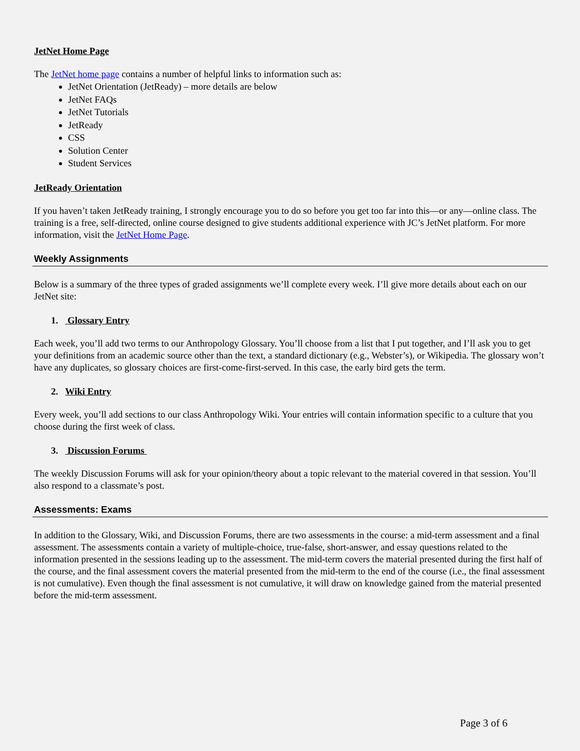JetNet Home Page
The JetNet home page contains a number of helpful links to information such as:
JetNet Orientation (JetReady) – more details are below
JetNet FAQs
JetNet Tutorials
JetReady
CSS
Solution Center
Student Services
JetReady Orientation
If you haven’t taken JetReady training, I strongly encourage you to do so before you get too far into this—or any—online class. The training is a free, self-directed, online course designed to give students additional experience with JC’s JetNet platform. For more information, visit the JetNet Home Page.
Weekly Assignments
Below is a summary of the three types of graded assignments we’ll complete every week. I’ll give more details about each on our JetNet site:
1. Glossary Entry
Each week, you’ll add two terms to our Anthropology Glossary. You’ll choose from a list that I put together, and I’ll ask you to get your definitions from an academic source other than the text, a standard dictionary (e.g., Webster’s), or Wikipedia. The glossary won’t have any duplicates, so glossary choices are first-come-first-served. In this case, the early bird gets the term.
2. Wiki Entry
Every week, you’ll add sections to our class Anthropology Wiki. Your entries will contain information specific to a culture that you choose during the first week of class.
3. Discussion Forums
The weekly Discussion Forums will ask for your opinion/theory about a topic relevant to the material covered in that session. You’ll also respond to a classmate’s post.
Assessments: Exams
In addition to the Glossary, Wiki, and Discussion Forums, there are two assessments in the course: a mid-term assessment and a final assessment. The assessments contain a variety of multiple-choice, true-false, short-answer, and essay questions related to the information presented in the sessions leading up to the assessment. The mid-term covers the material presented during the first half of the course, and the final assessment covers the material presented from the mid-term to the end of the course (i.e., the final assessment is not cumulative). Even though the final assessment is not cumulative, it will draw on knowledge gained from the material presented before the mid-term assessment.
Page 3 of 6